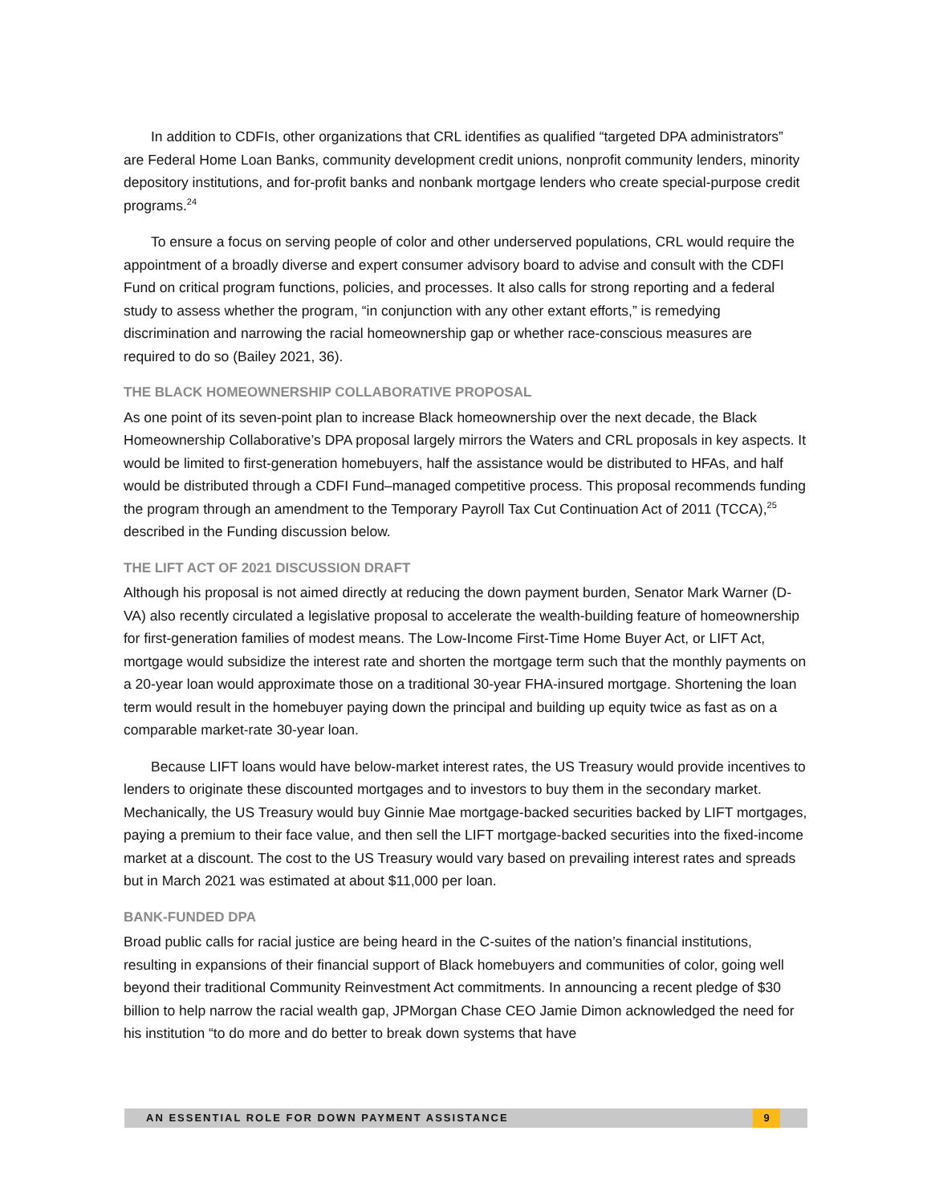In addition to CDFIs, other organizations that CRL identifies as qualified “targeted DPA administrators” are Federal Home Loan Banks, community development credit unions, nonprofit community lenders, minority depository institutions, and for-profit banks and nonbank mortgage lenders who create special-purpose credit programs.<sup>24</sup>
To ensure a focus on serving people of color and other underserved populations, CRL would require the appointment of a broadly diverse and expert consumer advisory board to advise and consult with the CDFI Fund on critical program functions, policies, and processes. It also calls for strong reporting and a federal study to assess whether the program, “in conjunction with any other extant efforts,” is remedying discrimination and narrowing the racial homeownership gap or whether race-conscious measures are required to do so (Bailey 2021, 36).
THE BLACK HOMEOWNERSHIP COLLABORATIVE PROPOSAL
As one point of its seven-point plan to increase Black homeownership over the next decade, the Black Homeownership Collaborative’s DPA proposal largely mirrors the Waters and CRL proposals in key aspects. It would be limited to first-generation homebuyers, half the assistance would be distributed to HFAs, and half would be distributed through a CDFI Fund–managed competitive process. This proposal recommends funding the program through an amendment to the Temporary Payroll Tax Cut Continuation Act of 2011 (TCCA),<sup>25</sup> described in the Funding discussion below.
THE LIFT ACT OF 2021 DISCUSSION DRAFT
Although his proposal is not aimed directly at reducing the down payment burden, Senator Mark Warner (D-VA) also recently circulated a legislative proposal to accelerate the wealth-building feature of homeownership for first-generation families of modest means. The Low-Income First-Time Home Buyer Act, or LIFT Act, mortgage would subsidize the interest rate and shorten the mortgage term such that the monthly payments on a 20-year loan would approximate those on a traditional 30-year FHA-insured mortgage. Shortening the loan term would result in the homebuyer paying down the principal and building up equity twice as fast as on a comparable market-rate 30-year loan.
Because LIFT loans would have below-market interest rates, the US Treasury would provide incentives to lenders to originate these discounted mortgages and to investors to buy them in the secondary market. Mechanically, the US Treasury would buy Ginnie Mae mortgage-backed securities backed by LIFT mortgages, paying a premium to their face value, and then sell the LIFT mortgage-backed securities into the fixed-income market at a discount. The cost to the US Treasury would vary based on prevailing interest rates and spreads but in March 2021 was estimated at about $11,000 per loan.
BANK-FUNDED DPA
Broad public calls for racial justice are being heard in the C-suites of the nation’s financial institutions, resulting in expansions of their financial support of Black homebuyers and communities of color, going well beyond their traditional Community Reinvestment Act commitments. In announcing a recent pledge of $30 billion to help narrow the racial wealth gap, JPMorgan Chase CEO Jamie Dimon acknowledged the need for his institution “to do more and do better to break down systems that have
AN ESSENTIAL ROLE FOR DOWN PAYMENT ASSISTANCE 9